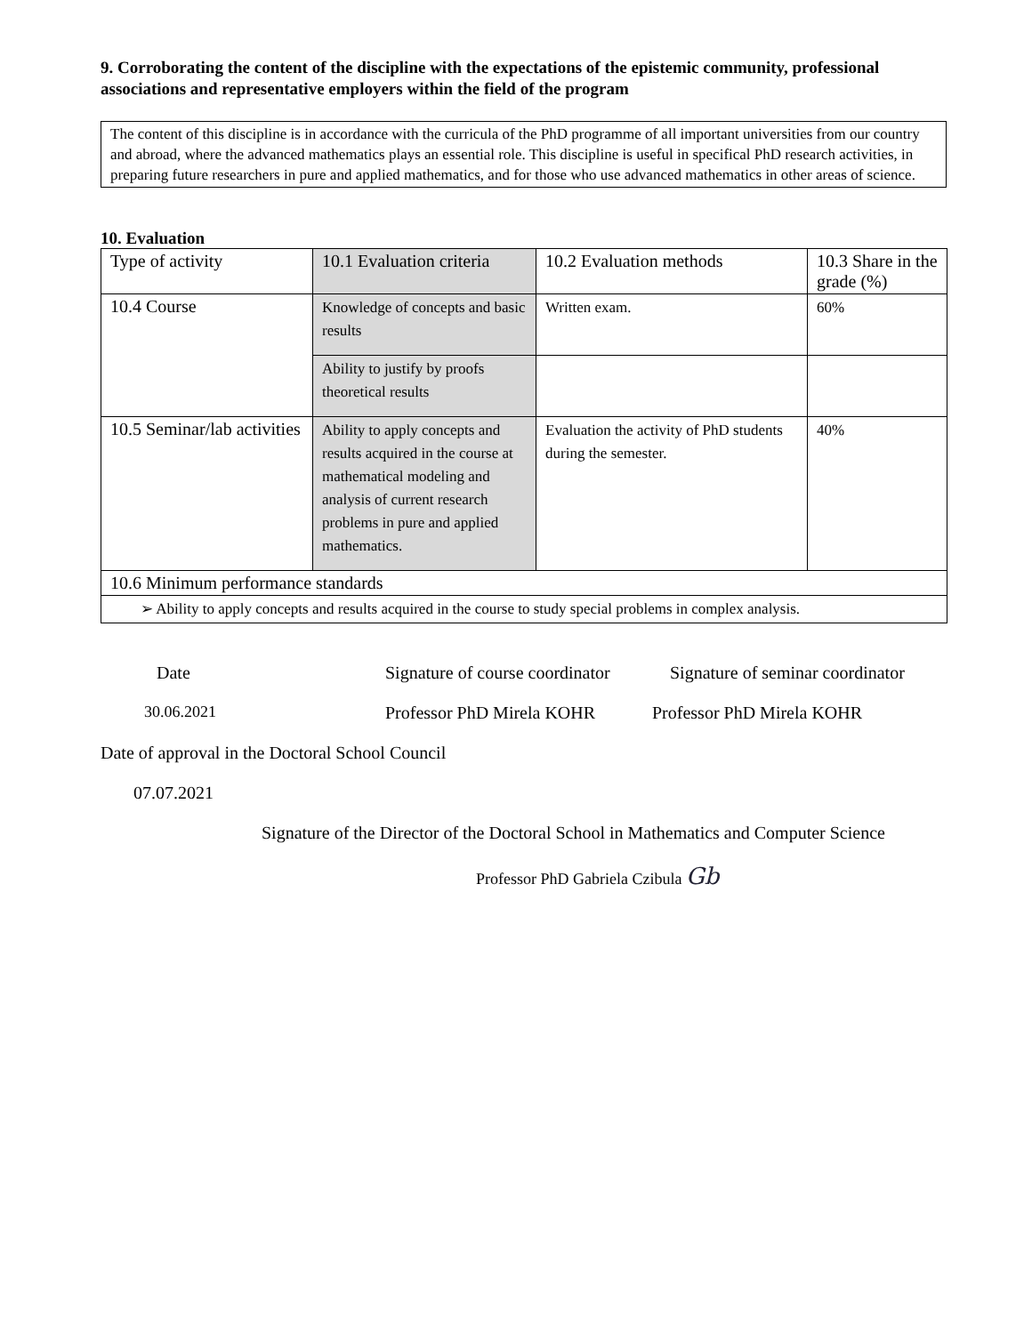9. Corroborating the content of the discipline with the expectations of the epistemic community, professional associations and representative employers within the field of the program
The content of this discipline is in accordance with the curricula of the PhD programme of all important universities from our country and abroad, where the advanced mathematics plays an essential role. This discipline is useful in specifical PhD research activities, in preparing future researchers in pure and applied mathematics, and for those who use advanced mathematics in other areas of science.
10. Evaluation
| Type of activity | 10.1 Evaluation criteria | 10.2 Evaluation methods | 10.3 Share in the grade (%) |
| 10.4 Course | Knowledge of concepts and basic results | Written exam. | 60% |
| | Ability to justify by proofs theoretical results | | |
| 10.5 Seminar/lab activities | Ability to apply concepts and results acquired in the course at mathematical modeling and analysis of current research problems in pure and applied mathematics. | Evaluation the activity of PhD students during the semester. | 40% |
| 10.6 Minimum performance standards | | | |
| ➢ Ability to apply concepts and results acquired in the course to study special problems in complex analysis. | | | |
Date Signature of course coordinator Signature of seminar coordinator
30.06.2021 Professor PhD Mirela KOHR Professor PhD Mirela KOHR
Date of approval in the Doctoral School Council
07.07.2021
Signature of the Director of the Doctoral School in Mathematics and Computer Science
Professor PhD Gabriela Czibula Gb